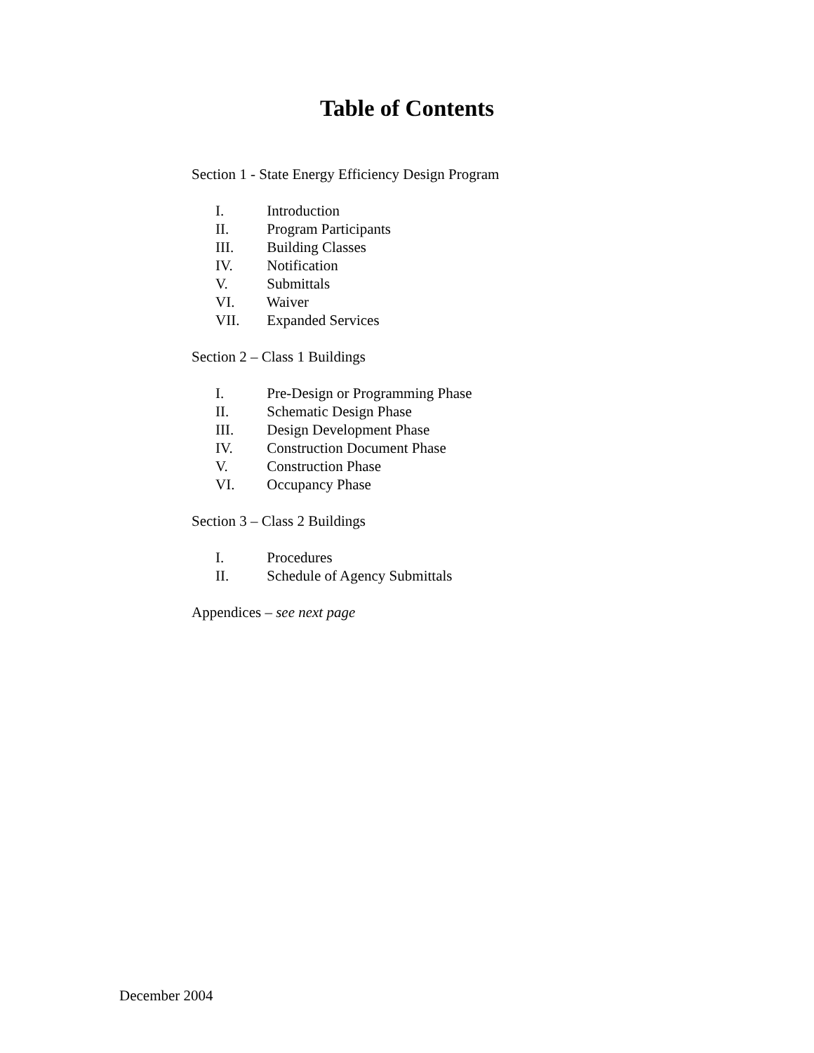Table of Contents
Section 1 - State Energy Efficiency Design Program
I. Introduction
II. Program Participants
III. Building Classes
IV. Notification
V. Submittals
VI. Waiver
VII. Expanded Services
Section 2 – Class 1 Buildings
I. Pre-Design or Programming Phase
II. Schematic Design Phase
III. Design Development Phase
IV. Construction Document Phase
V. Construction Phase
VI. Occupancy Phase
Section 3 – Class 2 Buildings
I. Procedures
II. Schedule of Agency Submittals
Appendices – see next page
December 2004